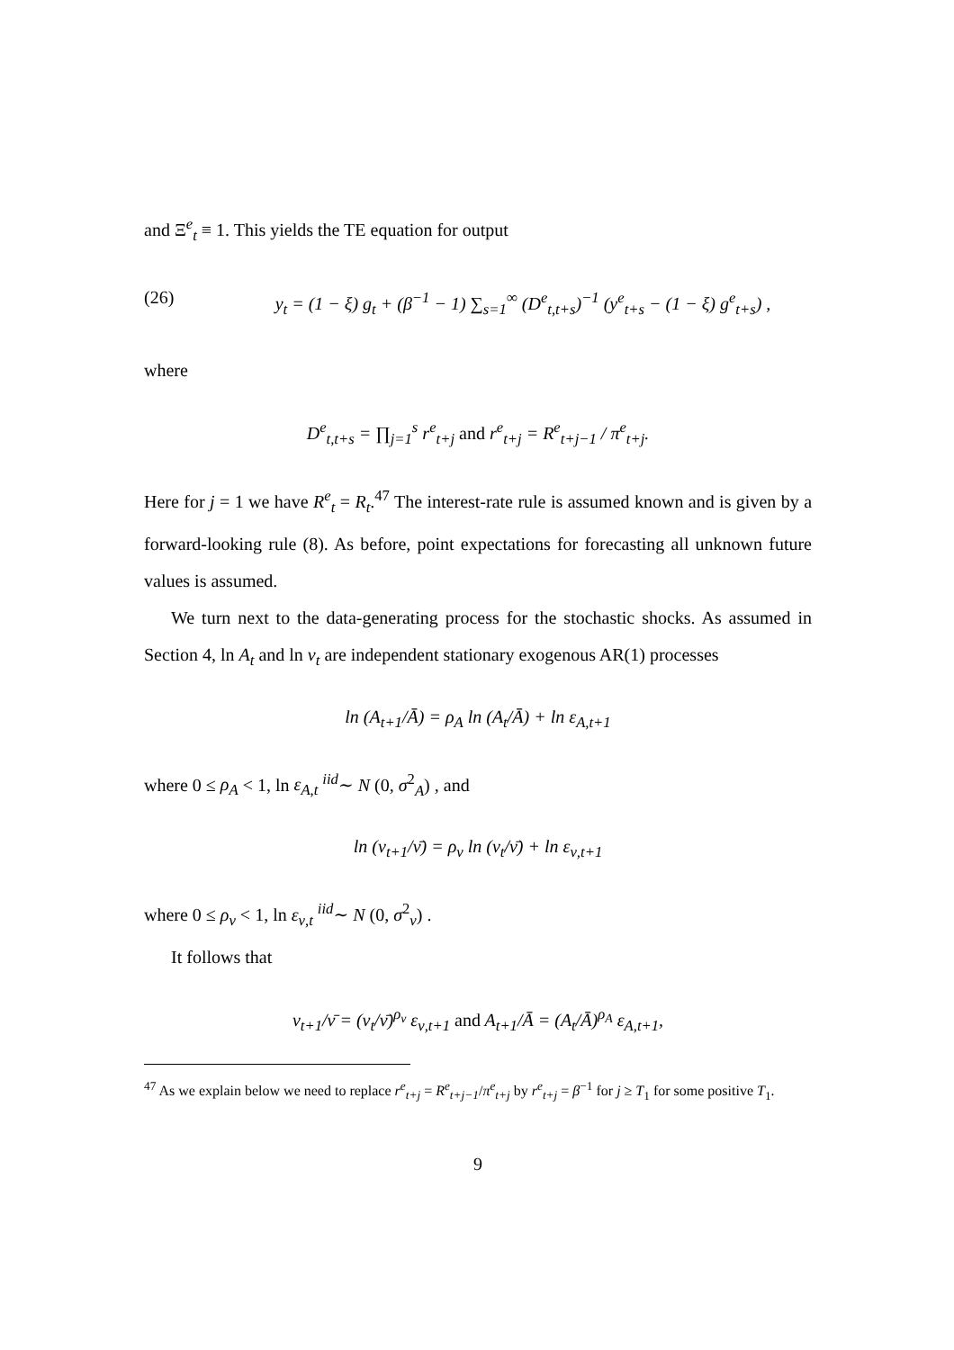and Ξ<sup>e</sup><sub>t</sub> ≡ 1. This yields the TE equation for output
(26) y<sub>t</sub> = (1 − ξ) g<sub>t</sub> + (β<sup>−1</sup> − 1) ∑<sub>s=1</sub><sup>∞</sup> (D<sup>e</sup><sub>t,t+s</sub>)<sup>−1</sup> (y<sup>e</sup><sub>t+s</sub> − (1 − ξ) g<sup>e</sup><sub>t+s</sub>) ,
where
D<sup>e</sup><sub>t,t+s</sub> = ∏<sub>j=1</sub><sup>s</sup> r<sup>e</sup><sub>t+j</sub> and r<sup>e</sup><sub>t+j</sub> = R<sup>e</sup><sub>t+j−1</sub> / π<sup>e</sup><sub>t+j</sub>.
Here for j = 1 we have R<sup>e</sup><sub>t</sub> = R<sub>t</sub>.<sup>47</sup> The interest-rate rule is assumed known and is given by a forward-looking rule (8). As before, point expectations for forecasting all unknown future values is assumed.
We turn next to the data-generating process for the stochastic shocks. As assumed in Section 4, ln A<sub>t</sub> and ln ν<sub>t</sub> are independent stationary exogenous AR(1) processes
ln (A<sub>t+1</sub>/Ā) = ρ<sub>A</sub> ln (A<sub>t</sub>/Ā) + ln ε<sub>A,t+1</sub>
where 0 ≤ ρ<sub>A</sub> < 1, ln ε<sub>A,t</sub> <sup>iid</sup>∼ N (0, σ<sup>2</sup><sub>A</sub>) , and
ln (ν<sub>t+1</sub>/ν̄) = ρ<sub>ν</sub> ln (ν<sub>t</sub>/ν̄) + ln ε<sub>ν,t+1</sub>
where 0 ≤ ρ<sub>ν</sub> < 1, ln ε<sub>ν,t</sub> <sup>iid</sup>∼ N (0, σ<sup>2</sup><sub>ν</sub>) .
It follows that
ν<sub>t+1</sub>/ν̄ = (ν<sub>t</sub>/ν̄)<sup>ρ<sub>ν</sub></sup> ε<sub>ν,t+1</sub> and A<sub>t+1</sub>/Ā = (A<sub>t</sub>/Ā)<sup>ρ<sub>A</sub></sup> ε<sub>A,t+1</sub>,
<sup>47</sup> As we explain below we need to replace r<sup>e</sup><sub>t+j</sub> = R<sup>e</sup><sub>t+j−1</sub>/π<sup>e</sup><sub>t+j</sub> by r<sup>e</sup><sub>t+j</sub> = β<sup>−1</sup> for j ≥ T<sub>1</sub> for some positive T<sub>1</sub>.
9